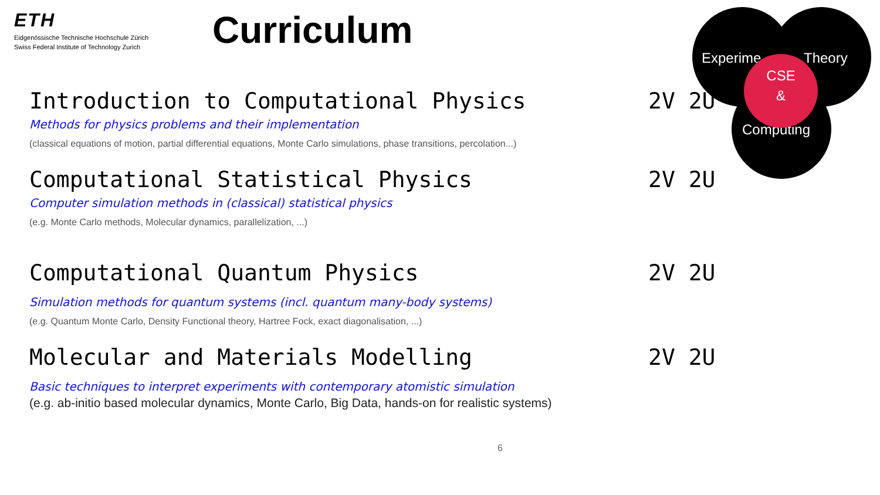ETH
Eidgenössische Technische Hochschule Zürich
Swiss Federal Institute of Technology Zurich
Curriculum
Experime Theory
Computing
CSE
&
Introduction to Computational Physics 2V 2U
Methods for physics problems and their implementation
(classical equations of motion, partial differential equations, Monte Carlo simulations, phase transitions, percolation...)
Computational Statistical Physics 2V 2U
Computer simulation methods in (classical) statistical physics
(e.g. Monte Carlo methods, Molecular dynamics, parallelization, ...)
Computational Quantum Physics 2V 2U
Simulation methods for quantum systems (incl. quantum many-body systems)
(e.g. Quantum Monte Carlo, Density Functional theory, Hartree Fock, exact diagonalisation, ...)
Molecular and Materials Modelling 2V 2U
Basic techniques to interpret experiments with contemporary atomistic simulation
(e.g. ab-initio based molecular dynamics, Monte Carlo, Big Data, hands-on for realistic systems)
6